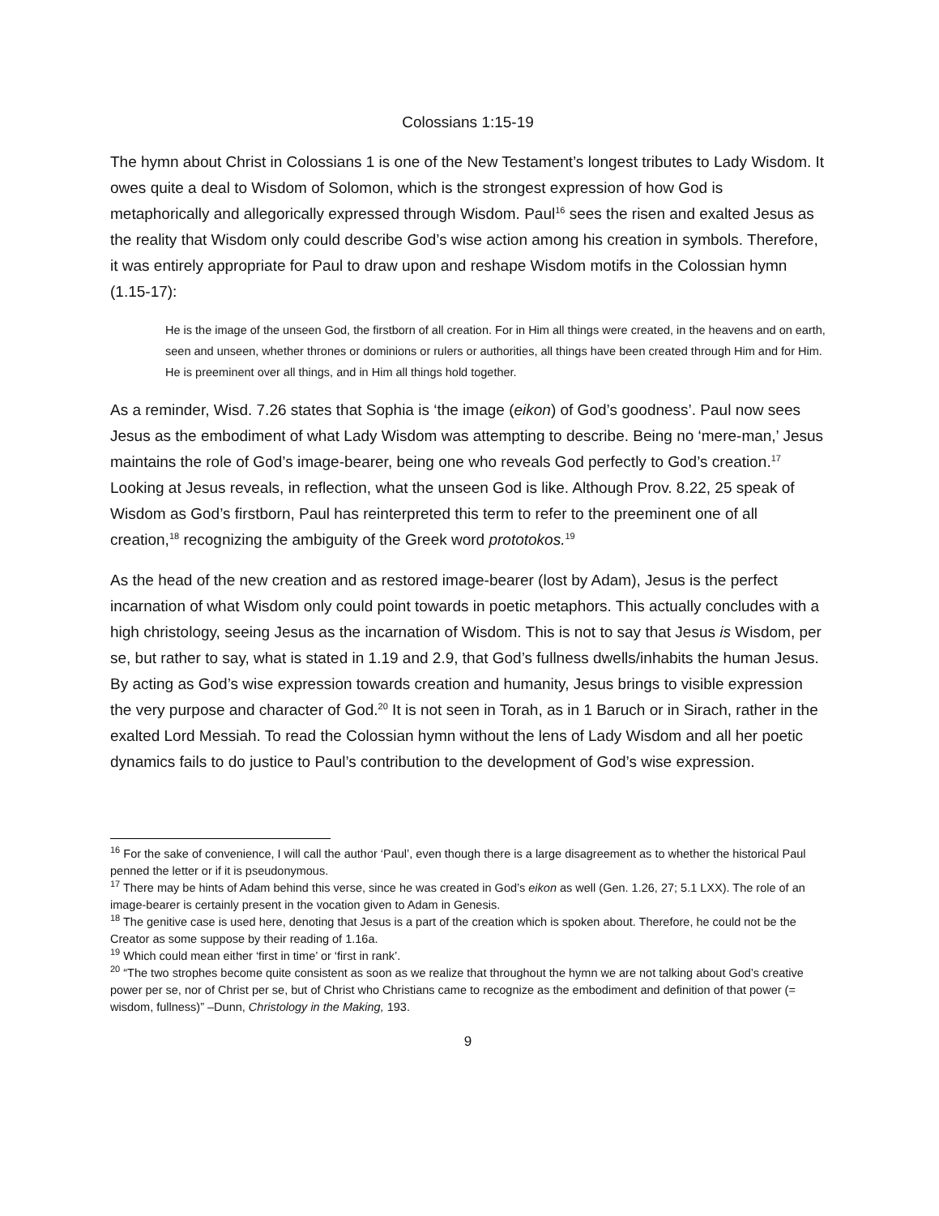Colossians 1:15-19
The hymn about Christ in Colossians 1 is one of the New Testament’s longest tributes to Lady Wisdom. It owes quite a deal to Wisdom of Solomon, which is the strongest expression of how God is metaphorically and allegorically expressed through Wisdom. Paul<sup>16</sup> sees the risen and exalted Jesus as the reality that Wisdom only could describe God’s wise action among his creation in symbols. Therefore, it was entirely appropriate for Paul to draw upon and reshape Wisdom motifs in the Colossian hymn (1.15-17):
He is the image of the unseen God, the firstborn of all creation. For in Him all things were created, in the heavens and on earth, seen and unseen, whether thrones or dominions or rulers or authorities, all things have been created through Him and for Him. He is preeminent over all things, and in Him all things hold together.
As a reminder, Wisd. 7.26 states that Sophia is ‘the image (eikon) of God’s goodness’. Paul now sees Jesus as the embodiment of what Lady Wisdom was attempting to describe. Being no ‘mere-man,’ Jesus maintains the role of God’s image-bearer, being one who reveals God perfectly to God’s creation.<sup>17</sup> Looking at Jesus reveals, in reflection, what the unseen God is like. Although Prov. 8.22, 25 speak of Wisdom as God’s firstborn, Paul has reinterpreted this term to refer to the preeminent one of all creation,<sup>18</sup> recognizing the ambiguity of the Greek word prototokos.<sup>19</sup>
As the head of the new creation and as restored image-bearer (lost by Adam), Jesus is the perfect incarnation of what Wisdom only could point towards in poetic metaphors. This actually concludes with a high christology, seeing Jesus as the incarnation of Wisdom. This is not to say that Jesus is Wisdom, per se, but rather to say, what is stated in 1.19 and 2.9, that God’s fullness dwells/inhabits the human Jesus. By acting as God’s wise expression towards creation and humanity, Jesus brings to visible expression the very purpose and character of God.<sup>20</sup> It is not seen in Torah, as in 1 Baruch or in Sirach, rather in the exalted Lord Messiah. To read the Colossian hymn without the lens of Lady Wisdom and all her poetic dynamics fails to do justice to Paul’s contribution to the development of God’s wise expression.
<sup>16</sup> For the sake of convenience, I will call the author ‘Paul’, even though there is a large disagreement as to whether the historical Paul penned the letter or if it is pseudonymous.
<sup>17</sup> There may be hints of Adam behind this verse, since he was created in God’s eikon as well (Gen. 1.26, 27; 5.1 LXX). The role of an image-bearer is certainly present in the vocation given to Adam in Genesis.
<sup>18</sup> The genitive case is used here, denoting that Jesus is a part of the creation which is spoken about. Therefore, he could not be the Creator as some suppose by their reading of 1.16a.
<sup>19</sup> Which could mean either ‘first in time’ or ‘first in rank’.
<sup>20</sup> “The two strophes become quite consistent as soon as we realize that throughout the hymn we are not talking about God’s creative power per se, nor of Christ per se, but of Christ who Christians came to recognize as the embodiment and definition of that power (= wisdom, fullness)” –Dunn, Christology in the Making, 193.
9